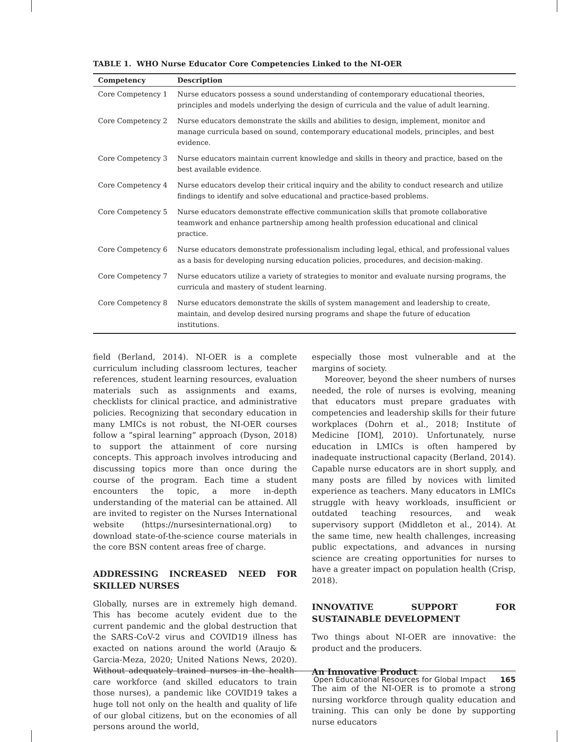TABLE 1. WHO Nurse Educator Core Competencies Linked to the NI-OER
| Competency | Description |
| --- | --- |
| Core Competency 1 | Nurse educators possess a sound understanding of contemporary educational theories, principles and models underlying the design of curricula and the value of adult learning. |
| Core Competency 2 | Nurse educators demonstrate the skills and abilities to design, implement, monitor and manage curricula based on sound, contemporary educational models, principles, and best evidence. |
| Core Competency 3 | Nurse educators maintain current knowledge and skills in theory and practice, based on the best available evidence. |
| Core Competency 4 | Nurse educators develop their critical inquiry and the ability to conduct research and utilize findings to identify and solve educational and practice-based problems. |
| Core Competency 5 | Nurse educators demonstrate effective communication skills that promote collaborative teamwork and enhance partnership among health profession educational and clinical practice. |
| Core Competency 6 | Nurse educators demonstrate professionalism including legal, ethical, and professional values as a basis for developing nursing education policies, procedures, and decision-making. |
| Core Competency 7 | Nurse educators utilize a variety of strategies to monitor and evaluate nursing programs, the curricula and mastery of student learning. |
| Core Competency 8 | Nurse educators demonstrate the skills of system management and leadership to create, maintain, and develop desired nursing programs and shape the future of education institutions. |
field (Berland, 2014). NI-OER is a complete curriculum including classroom lectures, teacher references, student learning resources, evaluation materials such as assignments and exams, checklists for clinical practice, and administrative policies. Recognizing that secondary education in many LMICs is not robust, the NI-OER courses follow a ”spiral learning” approach (Dyson, 2018) to support the attainment of core nursing concepts. This approach involves introducing and discussing topics more than once during the course of the program. Each time a student encounters the topic, a more in-depth understanding of the material can be attained. All are invited to register on the Nurses International website (https://nursesinternational.org) to download state-of-the-science course materials in the core BSN content areas free of charge.
ADDRESSING INCREASED NEED FOR SKILLED NURSES
Globally, nurses are in extremely high demand. This has become acutely evident due to the current pandemic and the global destruction that the SARS-CoV-2 virus and COVID19 illness has exacted on nations around the world (Araujo & Garcia-Meza, 2020; United Nations News, 2020). Without adequately trained nurses in the health-care workforce (and skilled educators to train those nurses), a pandemic like COVID19 takes a huge toll not only on the health and quality of life of our global citizens, but on the economies of all persons around the world,
especially those most vulnerable and at the margins of society.
Moreover, beyond the sheer numbers of nurses needed, the role of nurses is evolving, meaning that educators must prepare graduates with competencies and leadership skills for their future workplaces (Dohrn et al., 2018; Institute of Medicine [IOM], 2010). Unfortunately, nurse education in LMICs is often hampered by inadequate instructional capacity (Berland, 2014). Capable nurse educators are in short supply, and many posts are filled by novices with limited experience as teachers. Many educators in LMICs struggle with heavy workloads, insufficient or outdated teaching resources, and weak supervisory support (Middleton et al., 2014). At the same time, new health challenges, increasing public expectations, and advances in nursing science are creating opportunities for nurses to have a greater impact on population health (Crisp, 2018).
INNOVATIVE SUPPORT FOR SUSTAINABLE DEVELOPMENT
Two things about NI-OER are innovative: the product and the producers.
An Innovative Product
The aim of the NI-OER is to promote a strong nursing workforce through quality education and training. This can only be done by supporting nurse educators
Open Educational Resources for Global Impact 165